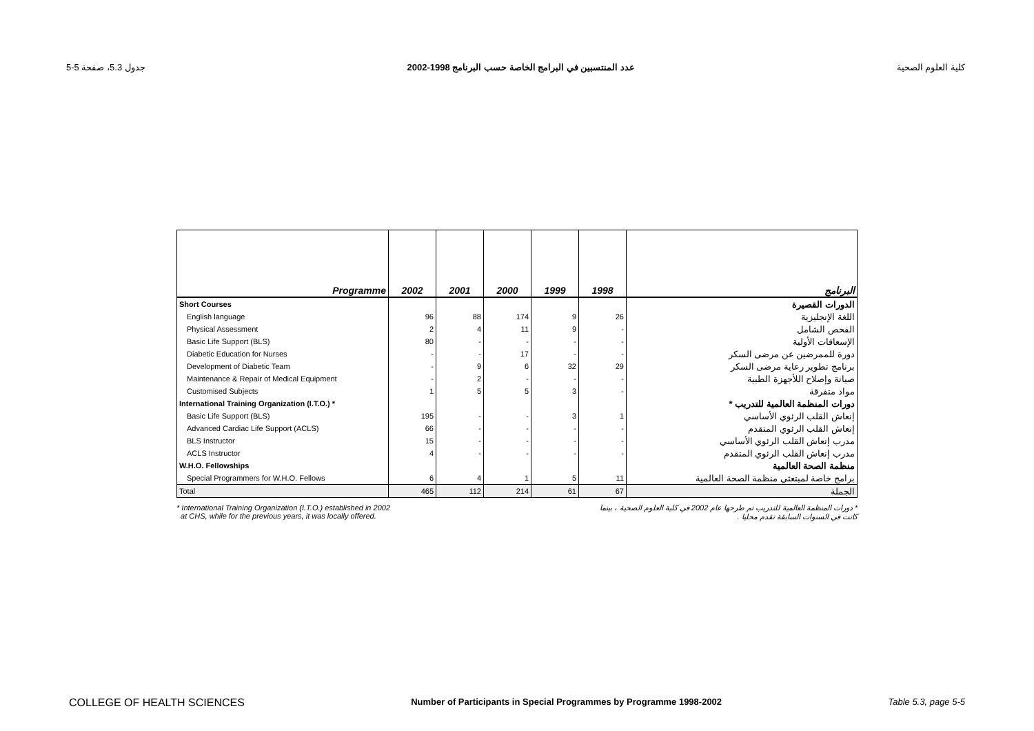جدول 5.3، صفحة 5-5 عدد المنتسبين في البرامج الخاصة حسب البرنامج 1998-2002 كلية العلوم الصحية
| Programme | 2002 | 2001 | 2000 | 1999 | 1998 | البرنامج |
| --- | --- | --- | --- | --- | --- | --- |
| Short Courses | | | | | | الدورات القصيرة |
| English language | 96 | 88 | 174 | 9 | 26 | اللغة الإنجليزية |
| Physical Assessment | 2 | 4 | 11 | 9 | - | الفحص الشامل |
| Basic Life Support (BLS) | 80 | - | - | - | - | الإسعافات الأولية |
| Diabetic Education for Nurses | - | - | 17 | - | - | دورة للممرضين عن مرضى السكر |
| Development of Diabetic Team | - | 9 | 6 | 32 | 29 | برنامج تطوير رعاية مرضى السكر |
| Maintenance & Repair of Medical Equipment | - | 2 | - | - | - | صيانة وإصلاح اللأجهزة الطبية |
| Customised Subjects | 1 | 5 | 5 | 3 | - | مواد متفرقة |
| International Training Organization (I.T.O.) * | | | | | | دورات المنظمة العالمية للتدريب * |
| Basic Life Support (BLS) | 195 | - | - | 3 | 1 | إنعاش القلب الرئوي الأساسي |
| Advanced Cardiac Life Support (ACLS) | 66 | - | - | - | - | إنعاش القلب الرئوي المتقدم |
| BLS Instructor | 15 | - | - | - | - | مدرب إنعاش القلب الرئوي الأساسي |
| ACLS Instructor | 4 | - | - | - | - | مدرب إنعاش القلب الرئوي المتقدم |
| W.H.O. Fellowships | | | | | | منظمة الصحة العالمية |
| Special Programmers for W.H.O. Fellows | 6 | 4 | 1 | 5 | 11 | برامج خاصة لمبتعثي منظمة الصحة العالمية |
| Total | 465 | 112 | 214 | 61 | 67 | الجملة |
* International Training Organization (I.T.O.) established in 2002
at CHS, while for the previous years, it was locally offered.
* دورات المنظمة العالمية للتدريب تم طرحها عام 2002 في كلية العلوم الصحية ، بينما
كانت في السنوات السابقة تقدم محليا .
COLLEGE OF HEALTH SCIENCES Number of Participants in Special Programmes by Programme 1998-2002 Table 5.3, page 5-5